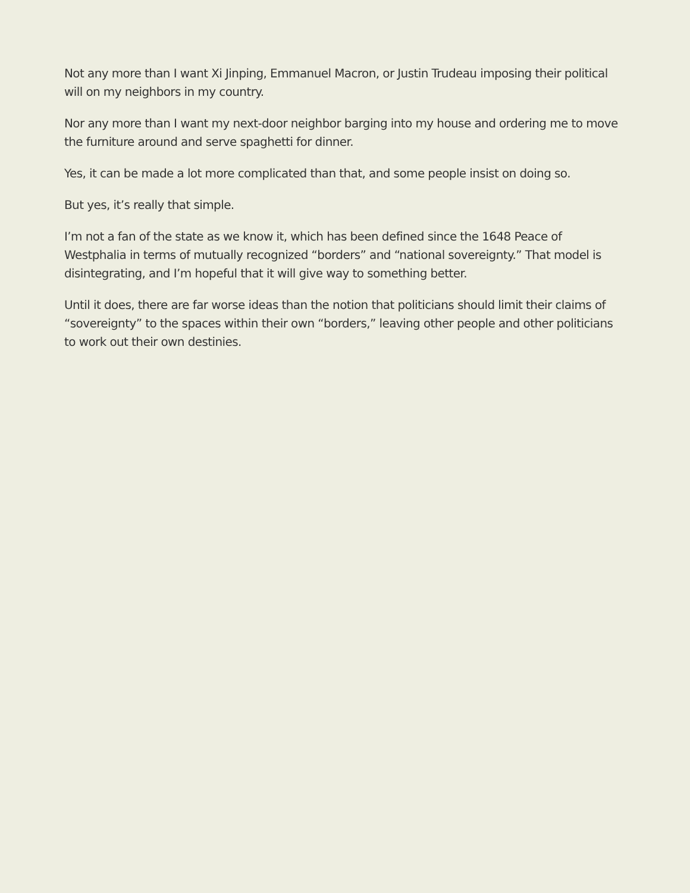Not any more than I want Xi Jinping, Emmanuel Macron, or Justin Trudeau imposing their political will on my neighbors in my country.
Nor any more than I want my next-door neighbor barging into my house and ordering me to move the furniture around and serve spaghetti for dinner.
Yes, it can be made a lot more complicated than that, and some people insist on doing so.
But yes, it’s really that simple.
I’m not a fan of the state as we know it, which has been defined since the 1648 Peace of Westphalia in terms of mutually recognized “borders” and “national sovereignty.” That model is disintegrating, and I’m hopeful that it will give way to something better.
Until it does, there are far worse ideas than the notion that politicians should limit their claims of “sovereignty” to the spaces within their own “borders,” leaving other people and other politicians to work out their own destinies.